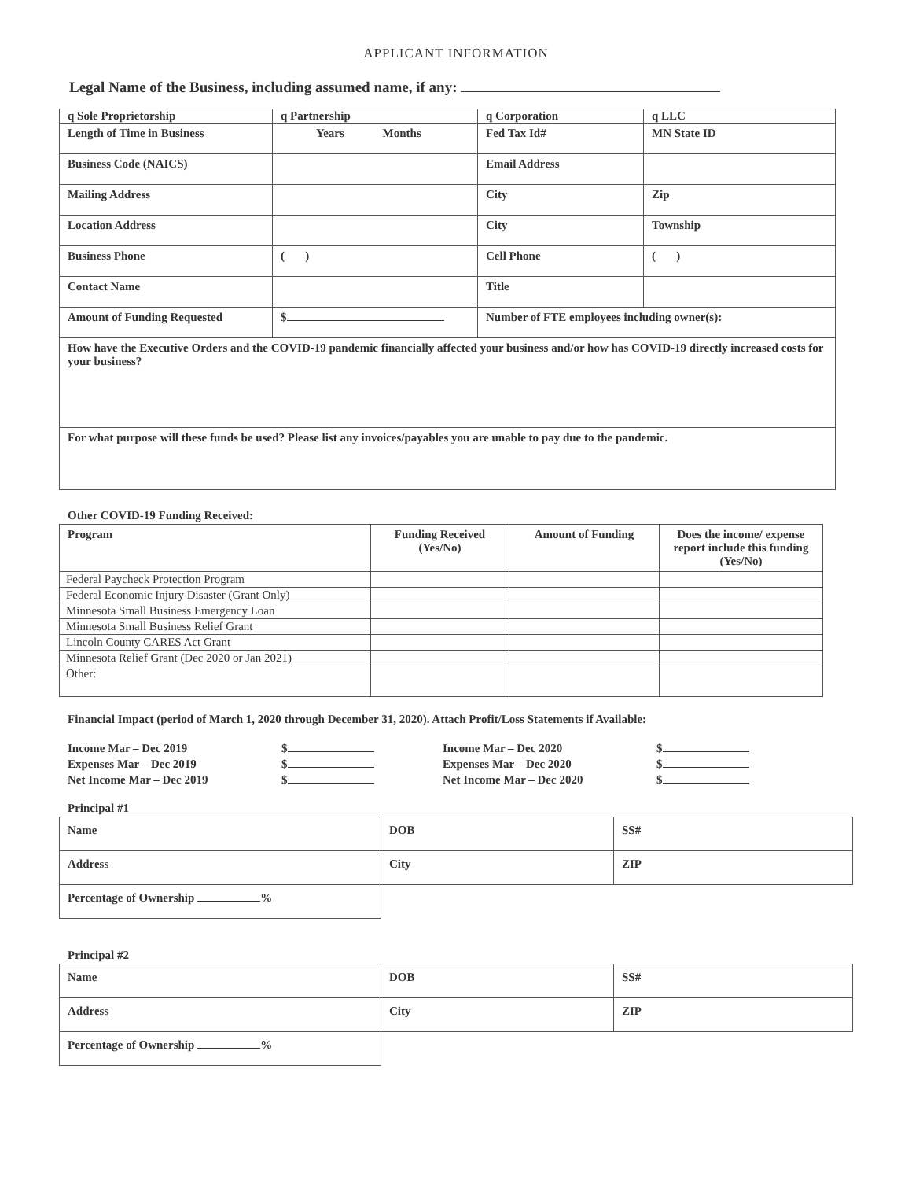APPLICANT INFORMATION
Legal Name of the Business, including assumed name, if any:
| q Sole Proprietorship | q Partnership | q Corporation | q LLC |
| Length of Time in Business | Years Months | Fed Tax Id# | MN State ID |
| Business Code (NAICS) | | Email Address | |
| Mailing Address | | City | Zip |
| Location Address | | City | Township |
| Business Phone | ( ) | Cell Phone | ( ) |
| Contact Name | | Title | |
| Amount of Funding Requested | $ | Number of FTE employees including owner(s): | |
| How have the Executive Orders and the COVID-19 pandemic financially affected your business and/or how has COVID-19 directly increased costs for your business? | | | |
| For what purpose will these funds be used? Please list any invoices/payables you are unable to pay due to the pandemic. | | | |
Other COVID-19 Funding Received:
| Program | Funding Received (Yes/No) | Amount of Funding | Does the income/ expense report include this funding (Yes/No) |
| --- | --- | --- | --- |
| Federal Paycheck Protection Program | | | |
| Federal Economic Injury Disaster (Grant Only) | | | |
| Minnesota Small Business Emergency Loan | | | |
| Minnesota Small Business Relief Grant | | | |
| Lincoln County CARES Act Grant | | | |
| Minnesota Relief Grant (Dec 2020 or Jan 2021) | | | |
| Other: | | | |
Financial Impact (period of March 1, 2020 through December 31, 2020). Attach Profit/Loss Statements if Available:
Income Mar – Dec 2019
Expenses Mar – Dec 2019
Net Income Mar – Dec 2019
$
$
$
Income Mar – Dec 2020
Expenses Mar – Dec 2020
Net Income Mar – Dec 2020
$
$
$
Principal #1
| Name | DOB | SS# |
| Address | City | ZIP |
| Percentage of Ownership % | | |
Principal #2
| Name | DOB | SS# |
| Address | City | ZIP |
| Percentage of Ownership % | | |